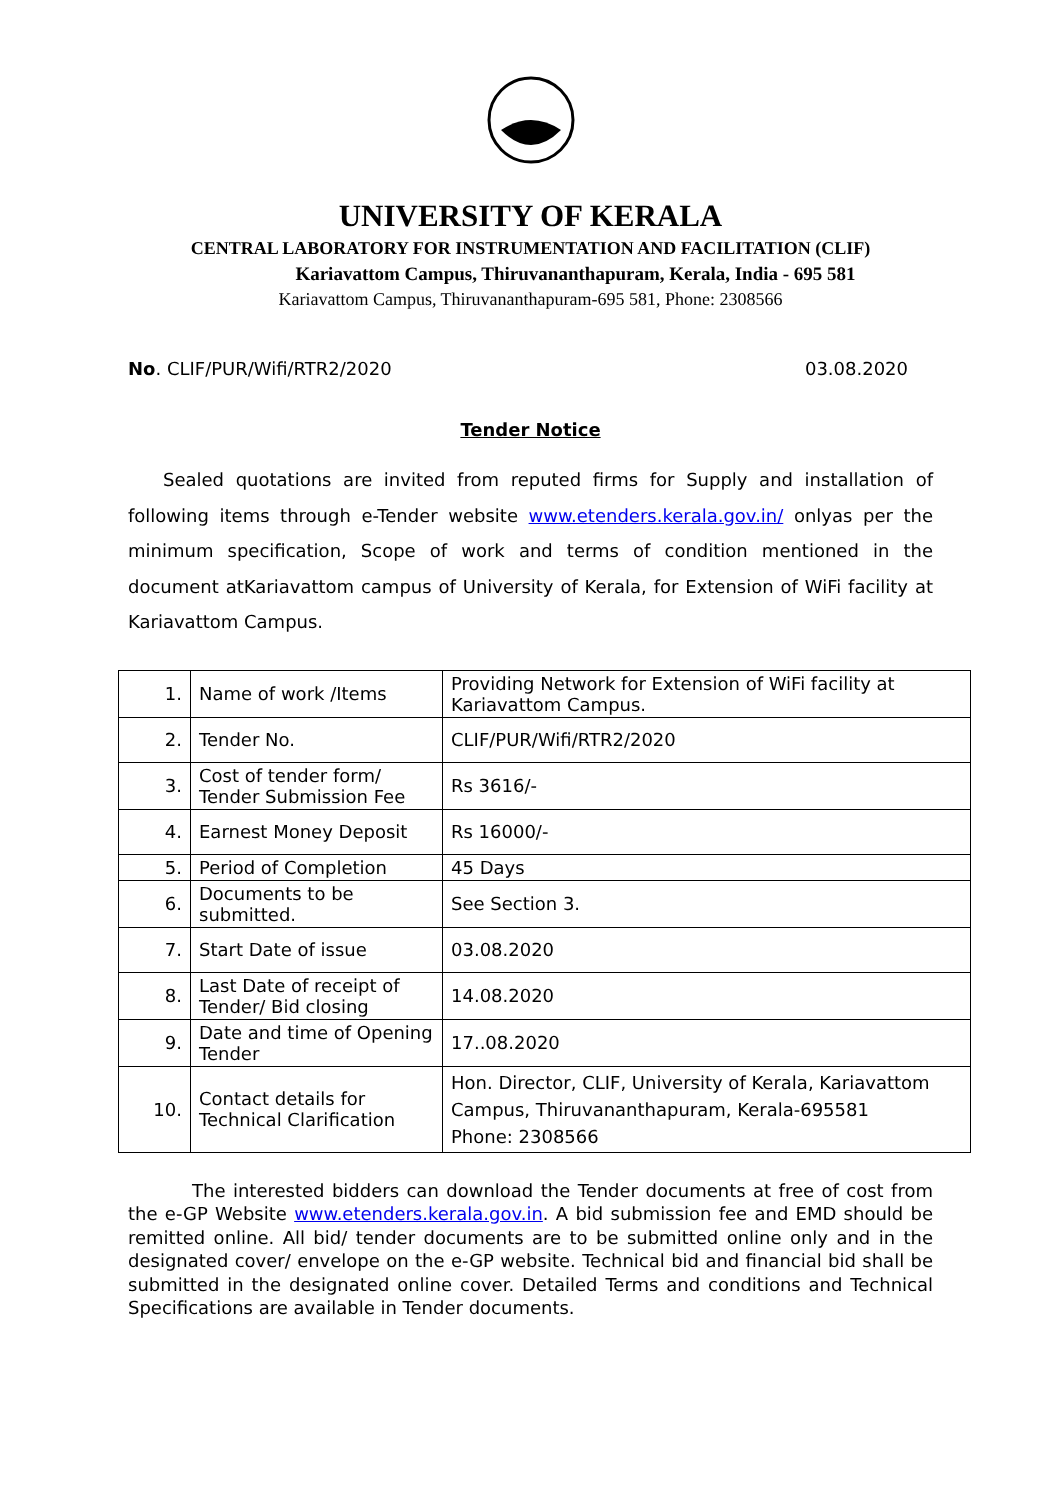UNIVERSITY OF KERALA
CENTRAL LABORATORY FOR INSTRUMENTATION AND FACILITATION (CLIF)
Kariavattom Campus, Thiruvananthapuram, Kerala, India - 695 581
Kariavattom Campus, Thiruvananthapuram-695 581, Phone: 2308566
No. CLIF/PUR/Wifi/RTR2/2020 03.08.2020
Tender Notice
Sealed quotations are invited from reputed firms for Supply and installation of following items through e-Tender website www.etenders.kerala.gov.in/ onlyas per the minimum specification, Scope of work and terms of condition mentioned in the document atKariavattom campus of University of Kerala, for Extension of WiFi facility at Kariavattom Campus.
| 1. | Name of work /Items | Providing Network for Extension of WiFi facility at Kariavattom Campus. |
| 2. | Tender No. | CLIF/PUR/Wifi/RTR2/2020 |
| 3. | Cost of tender form/ Tender Submission Fee | Rs 3616/- |
| 4. | Earnest Money Deposit | Rs 16000/- |
| 5. | Period of Completion | 45 Days |
| 6. | Documents to be submitted. | See Section 3. |
| 7. | Start Date of issue | 03.08.2020 |
| 8. | Last Date of receipt of Tender/ Bid closing | 14.08.2020 |
| 9. | Date and time of Opening Tender | 17..08.2020 |
| 10. | Contact details for Technical Clarification | Hon. Director, CLIF, University of Kerala, Kariavattom Campus, Thiruvananthapuram, Kerala-695581 Phone: 2308566 |
The interested bidders can download the Tender documents at free of cost from the e-GP Website www.etenders.kerala.gov.in. A bid submission fee and EMD should be remitted online. All bid/ tender documents are to be submitted online only and in the designated cover/ envelope on the e-GP website. Technical bid and financial bid shall be submitted in the designated online cover. Detailed Terms and conditions and Technical Specifications are available in Tender documents.